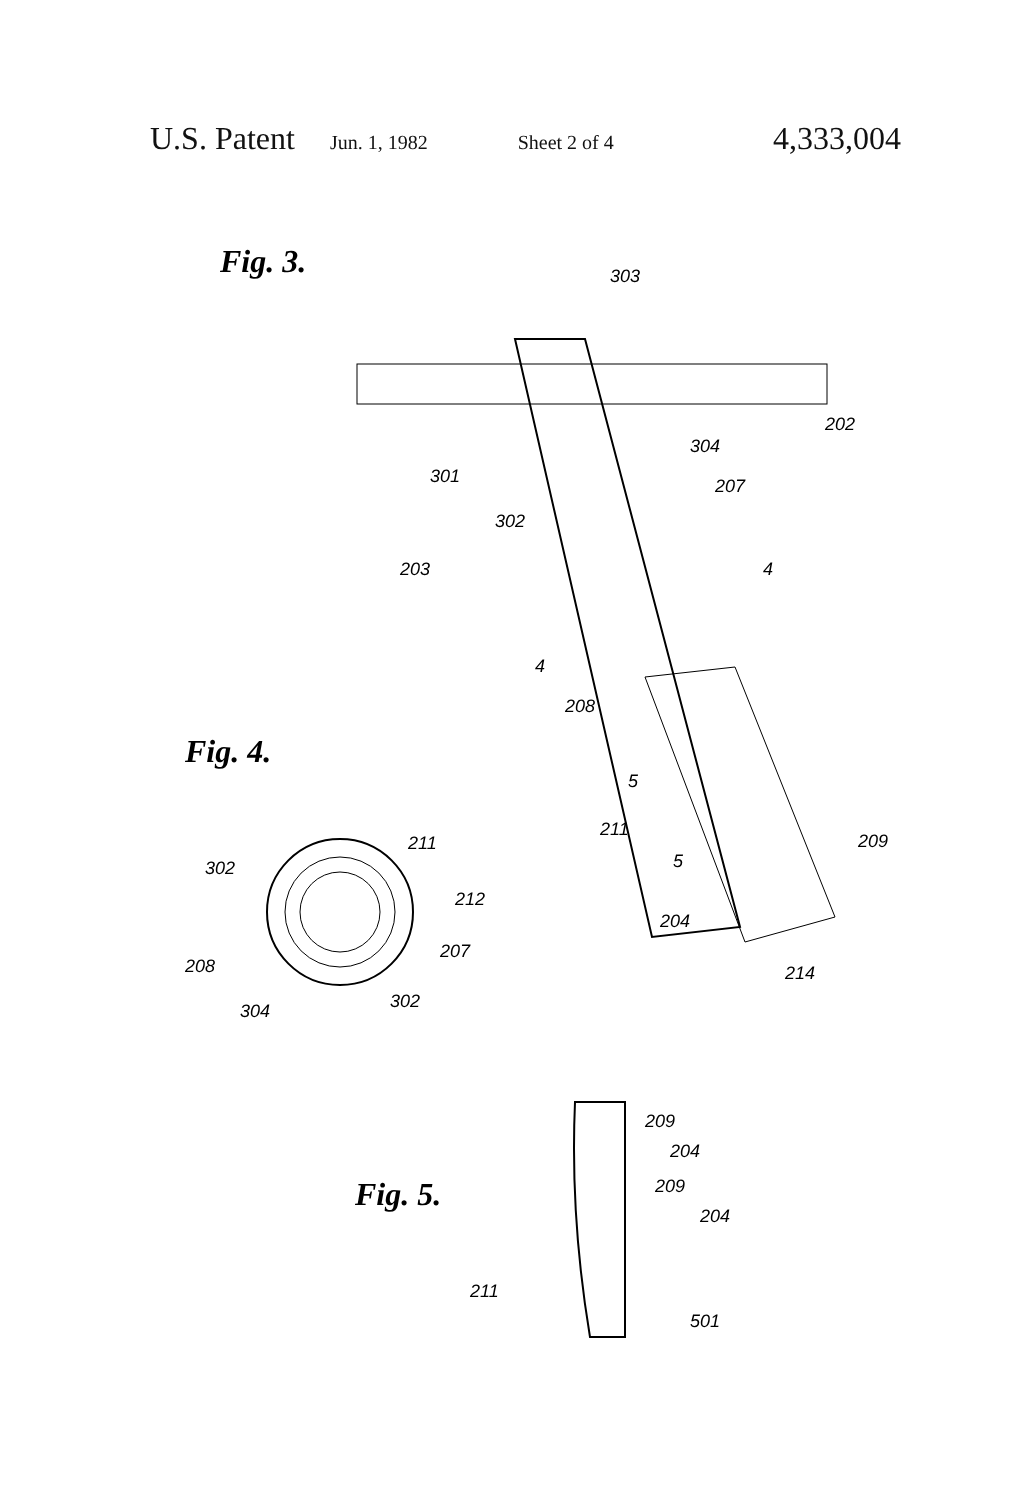U.S. Patent Jun. 1, 1982 Sheet 2 of 4 4,333,004
Fig. 3.
303
202
304
301
207
302
203
4
4
208
5
211
209
5
204
214
Fig. 4.
211
302
212
208
207
304
302
Fig. 5.
209
204
209
204
211
501